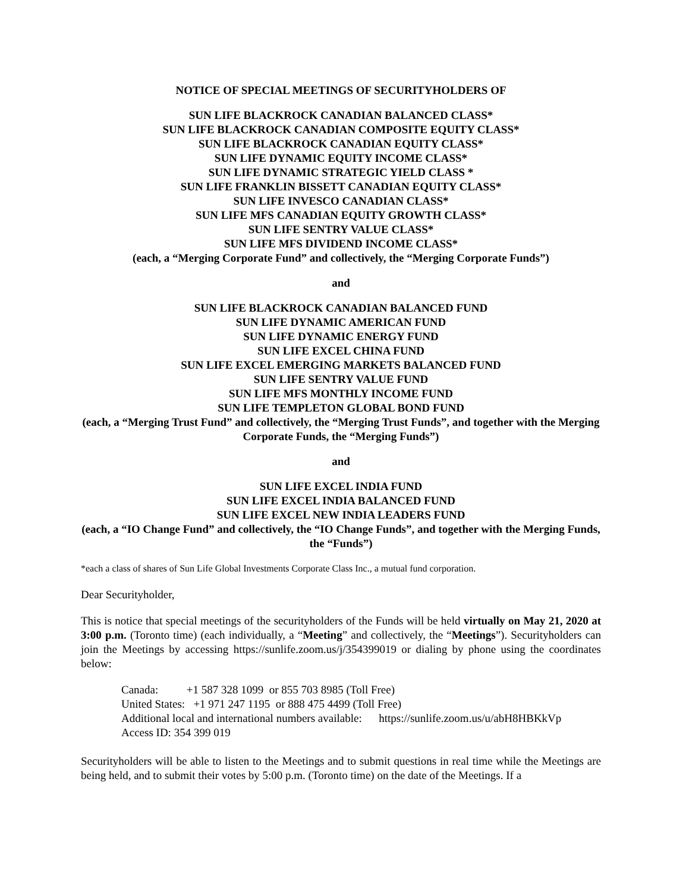NOTICE OF SPECIAL MEETINGS OF SECURITYHOLDERS OF
SUN LIFE BLACKROCK CANADIAN BALANCED CLASS*
SUN LIFE BLACKROCK CANADIAN COMPOSITE EQUITY CLASS*
SUN LIFE BLACKROCK CANADIAN EQUITY CLASS*
SUN LIFE DYNAMIC EQUITY INCOME CLASS*
SUN LIFE DYNAMIC STRATEGIC YIELD CLASS *
SUN LIFE FRANKLIN BISSETT CANADIAN EQUITY CLASS*
SUN LIFE INVESCO CANADIAN CLASS*
SUN LIFE MFS CANADIAN EQUITY GROWTH CLASS*
SUN LIFE SENTRY VALUE CLASS*
SUN LIFE MFS DIVIDEND INCOME CLASS*
(each, a “Merging Corporate Fund” and collectively, the “Merging Corporate Funds”)
and
SUN LIFE BLACKROCK CANADIAN BALANCED FUND
SUN LIFE DYNAMIC AMERICAN FUND
SUN LIFE DYNAMIC ENERGY FUND
SUN LIFE EXCEL CHINA FUND
SUN LIFE EXCEL EMERGING MARKETS BALANCED FUND
SUN LIFE SENTRY VALUE FUND
SUN LIFE MFS MONTHLY INCOME FUND
SUN LIFE TEMPLETON GLOBAL BOND FUND
(each, a “Merging Trust Fund” and collectively, the “Merging Trust Funds”, and together with the Merging Corporate Funds, the “Merging Funds”)
and
SUN LIFE EXCEL INDIA FUND
SUN LIFE EXCEL INDIA BALANCED FUND
SUN LIFE EXCEL NEW INDIA LEADERS FUND
(each, a “IO Change Fund” and collectively, the “IO Change Funds”, and together with the Merging Funds, the “Funds”)
*each a class of shares of Sun Life Global Investments Corporate Class Inc., a mutual fund corporation.
Dear Securityholder,
This is notice that special meetings of the securityholders of the Funds will be held virtually on May 21, 2020 at 3:00 p.m. (Toronto time) (each individually, a “Meeting” and collectively, the “Meetings”). Securityholders can join the Meetings by accessing https://sunlife.zoom.us/j/354399019 or dialing by phone using the coordinates below:
Canada: +1 587 328 1099 or 855 703 8985 (Toll Free)
United States: +1 971 247 1195 or 888 475 4499 (Toll Free)
Additional local and international numbers available: https://sunlife.zoom.us/u/abH8HBKkVp
Access ID: 354 399 019
Securityholders will be able to listen to the Meetings and to submit questions in real time while the Meetings are being held, and to submit their votes by 5:00 p.m. (Toronto time) on the date of the Meetings. If a